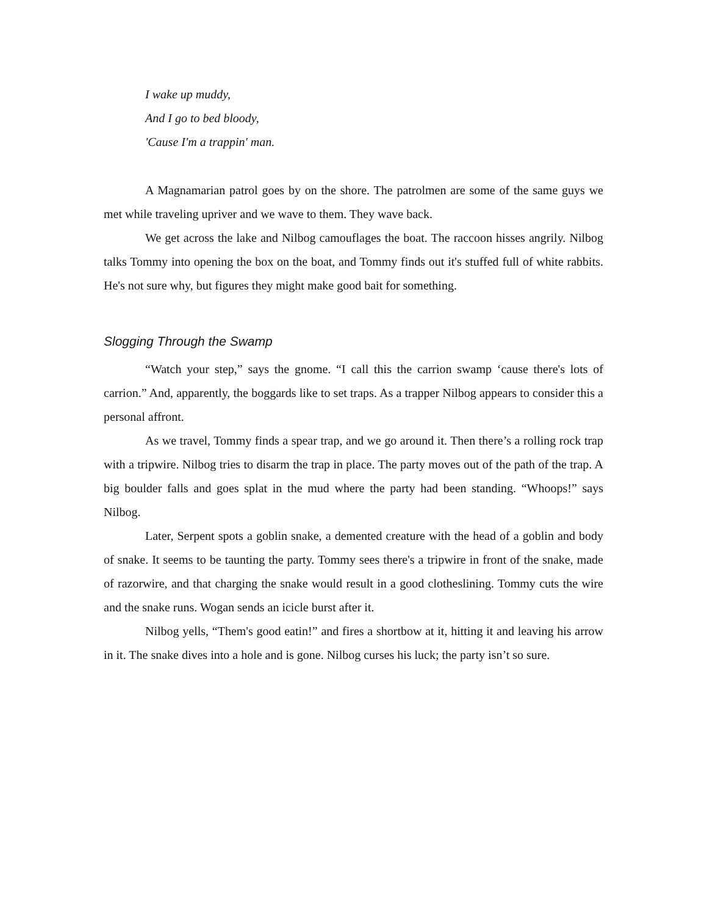I wake up muddy,
And I go to bed bloody,
'Cause I'm a trappin' man.
A Magnamarian patrol goes by on the shore. The patrolmen are some of the same guys we met while traveling upriver and we wave to them. They wave back.
We get across the lake and Nilbog camouflages the boat. The raccoon hisses angrily. Nilbog talks Tommy into opening the box on the boat, and Tommy finds out it's stuffed full of white rabbits. He's not sure why, but figures they might make good bait for something.
Slogging Through the Swamp
“Watch your step,” says the gnome. “I call this the carrion swamp ‘cause there's lots of carrion.” And, apparently, the boggards like to set traps. As a trapper Nilbog appears to consider this a personal affront.
As we travel, Tommy finds a spear trap, and we go around it. Then there’s a rolling rock trap with a tripwire. Nilbog tries to disarm the trap in place. The party moves out of the path of the trap. A big boulder falls and goes splat in the mud where the party had been standing. “Whoops!” says Nilbog.
Later, Serpent spots a goblin snake, a demented creature with the head of a goblin and body of snake. It seems to be taunting the party. Tommy sees there's a tripwire in front of the snake, made of razorwire, and that charging the snake would result in a good clotheslining. Tommy cuts the wire and the snake runs. Wogan sends an icicle burst after it.
Nilbog yells, “Them's good eatin!” and fires a shortbow at it, hitting it and leaving his arrow in it. The snake dives into a hole and is gone. Nilbog curses his luck; the party isn’t so sure.